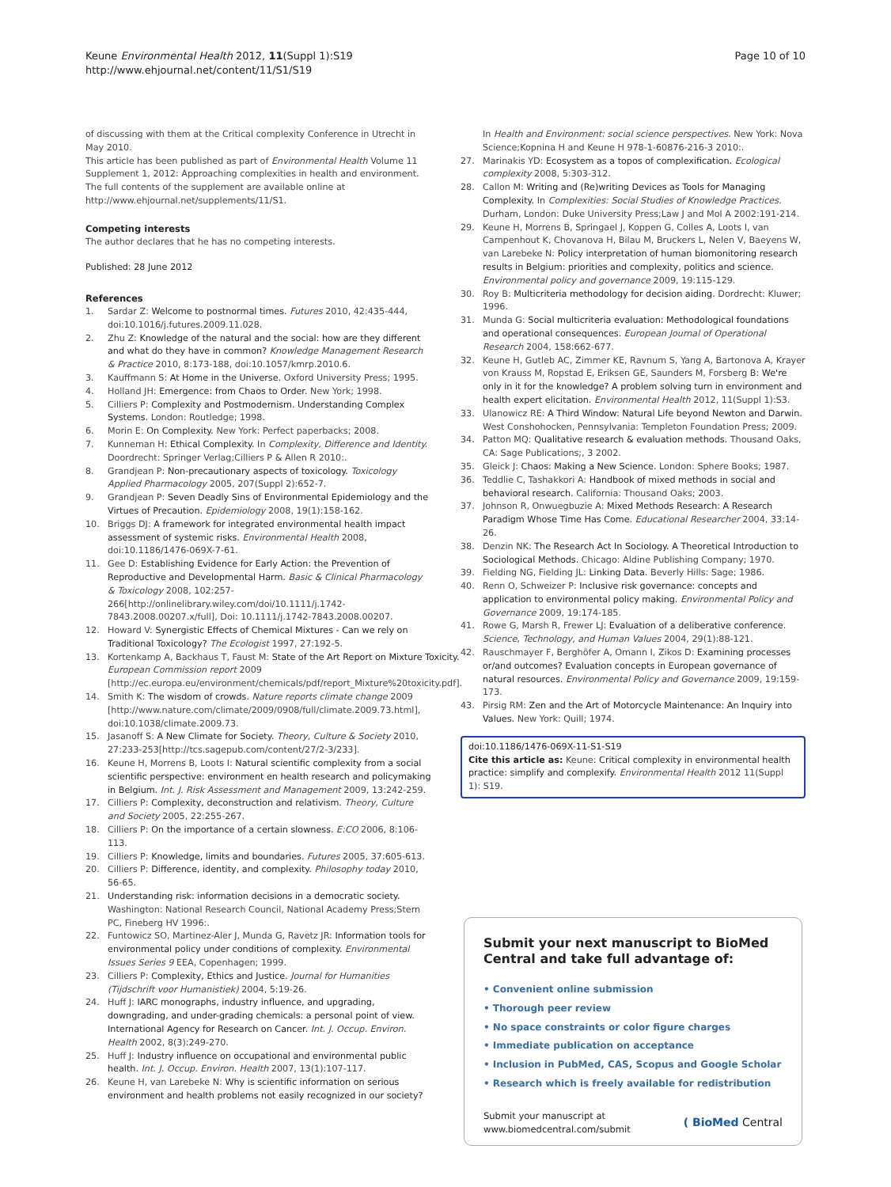Keune Environmental Health 2012, 11(Suppl 1):S19
http://www.ehjournal.net/content/11/S1/S19
Page 10 of 10
of discussing with them at the Critical complexity Conference in Utrecht in May 2010.
This article has been published as part of Environmental Health Volume 11 Supplement 1, 2012: Approaching complexities in health and environment. The full contents of the supplement are available online at http://www.ehjournal.net/supplements/11/S1.
Competing interests
The author declares that he has no competing interests.
Published: 28 June 2012
References
1. Sardar Z: Welcome to postnormal times. Futures 2010, 42:435-444, doi:10.1016/j.futures.2009.11.028.
2. Zhu Z: Knowledge of the natural and the social: how are they different and what do they have in common? Knowledge Management Research & Practice 2010, 8:173-188, doi:10.1057/kmrp.2010.6.
3. Kauffmann S: At Home in the Universe. Oxford University Press; 1995.
4. Holland JH: Emergence: from Chaos to Order. New York; 1998.
5. Cilliers P: Complexity and Postmodernism. Understanding Complex Systems. London: Routledge; 1998.
6. Morin E: On Complexity. New York: Perfect paperbacks; 2008.
7. Kunneman H: Ethical Complexity. In Complexity, Difference and Identity. Doordrecht: Springer Verlag;Cilliers P & Allen R 2010:.
8. Grandjean P: Non-precautionary aspects of toxicology. Toxicology Applied Pharmacology 2005, 207(Suppl 2):652-7.
9. Grandjean P: Seven Deadly Sins of Environmental Epidemiology and the Virtues of Precaution. Epidemiology 2008, 19(1):158-162.
10. Briggs DJ: A framework for integrated environmental health impact assessment of systemic risks. Environmental Health 2008, doi:10.1186/1476-069X-7-61.
11. Gee D: Establishing Evidence for Early Action: the Prevention of Reproductive and Developmental Harm. Basic & Clinical Pharmacology & Toxicology 2008, 102:257-266[http://onlinelibrary.wiley.com/doi/10.1111/j.1742-7843.2008.00207.x/full], Doi: 10.1111/j.1742-7843.2008.00207.
12. Howard V: Synergistic Effects of Chemical Mixtures - Can we rely on Traditional Toxicology? The Ecologist 1997, 27:192-5.
13. Kortenkamp A, Backhaus T, Faust M: State of the Art Report on Mixture Toxicity. European Commission report 2009 [http://ec.europa.eu/environment/chemicals/pdf/report_Mixture%20toxicity.pdf].
14. Smith K: The wisdom of crowds. Nature reports climate change 2009 [http://www.nature.com/climate/2009/0908/full/climate.2009.73.html], doi:10.1038/climate.2009.73.
15. Jasanoff S: A New Climate for Society. Theory, Culture & Society 2010, 27:233-253[http://tcs.sagepub.com/content/27/2-3/233].
16. Keune H, Morrens B, Loots I: Natural scientific complexity from a social scientific perspective: environment en health research and policymaking in Belgium. Int. J. Risk Assessment and Management 2009, 13:242-259.
17. Cilliers P: Complexity, deconstruction and relativism. Theory, Culture and Society 2005, 22:255-267.
18. Cilliers P: On the importance of a certain slowness. E:CO 2006, 8:106-113.
19. Cilliers P: Knowledge, limits and boundaries. Futures 2005, 37:605-613.
20. Cilliers P: Difference, identity, and complexity. Philosophy today 2010, 56-65.
21. Understanding risk: information decisions in a democratic society. Washington: National Research Council, National Academy Press;Stern PC, Fineberg HV 1996:.
22. Funtowicz SO, Martinez-Aler J, Munda G, Ravetz JR: Information tools for environmental policy under conditions of complexity. Environmental Issues Series 9 EEA, Copenhagen; 1999.
23. Cilliers P: Complexity, Ethics and Justice. Journal for Humanities (Tijdschrift voor Humanistiek) 2004, 5:19-26.
24. Huff J: IARC monographs, industry influence, and upgrading, downgrading, and under-grading chemicals: a personal point of view. International Agency for Research on Cancer. Int. J. Occup. Environ. Health 2002, 8(3):249-270.
25. Huff J: Industry influence on occupational and environmental public health. Int. J. Occup. Environ. Health 2007, 13(1):107-117.
26. Keune H, van Larebeke N: Why is scientific information on serious environment and health problems not easily recognized in our society?
In Health and Environment: social science perspectives. New York: Nova Science;Kopnina H and Keune H 978-1-60876-216-3 2010:.
27. Marinakis YD: Ecosystem as a topos of complexification. Ecological complexity 2008, 5:303-312.
28. Callon M: Writing and (Re)writing Devices as Tools for Managing Complexity. In Complexities: Social Studies of Knowledge Practices. Durham, London: Duke University Press;Law J and Mol A 2002:191-214.
29. Keune H, Morrens B, Springael J, Koppen G, Colles A, Loots I, van Campenhout K, Chovanova H, Bilau M, Bruckers L, Nelen V, Baeyens W, van Larebeke N: Policy interpretation of human biomonitoring research results in Belgium: priorities and complexity, politics and science. Environmental policy and governance 2009, 19:115-129.
30. Roy B: Multicriteria methodology for decision aiding. Dordrecht: Kluwer; 1996.
31. Munda G: Social multicriteria evaluation: Methodological foundations and operational consequences. European Journal of Operational Research 2004, 158:662-677.
32. Keune H, Gutleb AC, Zimmer KE, Ravnum S, Yang A, Bartonova A, Krayer von Krauss M, Ropstad E, Eriksen GE, Saunders M, Forsberg B: We're only in it for the knowledge? A problem solving turn in environment and health expert elicitation. Environmental Health 2012, 11(Suppl 1):S3.
33. Ulanowicz RE: A Third Window: Natural Life beyond Newton and Darwin. West Conshohocken, Pennsylvania: Templeton Foundation Press; 2009.
34. Patton MQ: Qualitative research & evaluation methods. Thousand Oaks, CA: Sage Publications;, 3 2002.
35. Gleick J: Chaos: Making a New Science. London: Sphere Books; 1987.
36. Teddlie C, Tashakkori A: Handbook of mixed methods in social and behavioral research. California: Thousand Oaks; 2003.
37. Johnson R, Onwuegbuzie A: Mixed Methods Research: A Research Paradigm Whose Time Has Come. Educational Researcher 2004, 33:14-26.
38. Denzin NK: The Research Act In Sociology. A Theoretical Introduction to Sociological Methods. Chicago: Aldine Publishing Company; 1970.
39. Fielding NG, Fielding JL: Linking Data. Beverly Hills: Sage; 1986.
40. Renn O, Schweizer P: Inclusive risk governance: concepts and application to environmental policy making. Environmental Policy and Governance 2009, 19:174-185.
41. Rowe G, Marsh R, Frewer LJ: Evaluation of a deliberative conference. Science, Technology, and Human Values 2004, 29(1):88-121.
42. Rauschmayer F, Berghöfer A, Omann I, Zikos D: Examining processes or/and outcomes? Evaluation concepts in European governance of natural resources. Environmental Policy and Governance 2009, 19:159-173.
43. Pirsig RM: Zen and the Art of Motorcycle Maintenance: An Inquiry into Values. New York: Quill; 1974.
doi:10.1186/1476-069X-11-S1-S19
Cite this article as: Keune: Critical complexity in environmental health practice: simplify and complexify. Environmental Health 2012 11(Suppl 1): S19.
Submit your next manuscript to BioMed Central and take full advantage of:
• Convenient online submission
• Thorough peer review
• No space constraints or color figure charges
• Immediate publication on acceptance
• Inclusion in PubMed, CAS, Scopus and Google Scholar
• Research which is freely available for redistribution
Submit your manuscript at
www.biomedcentral.com/submit
( BioMed Central